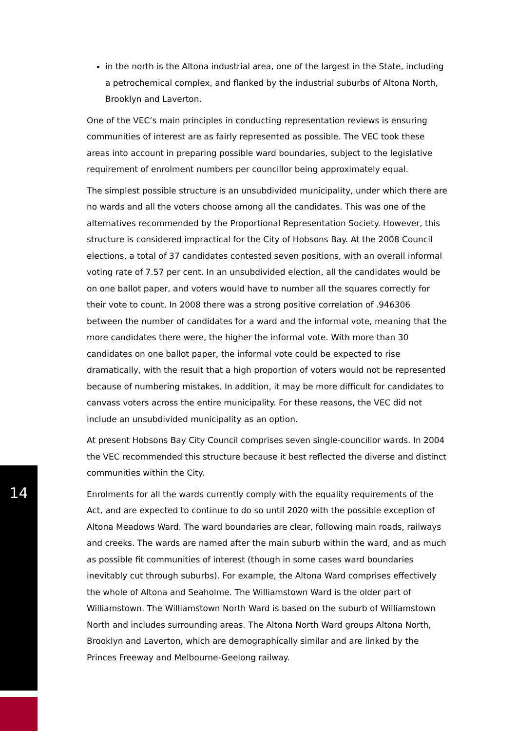in the north is the Altona industrial area, one of the largest in the State, including a petrochemical complex, and flanked by the industrial suburbs of Altona North, Brooklyn and Laverton.
One of the VEC’s main principles in conducting representation reviews is ensuring communities of interest are as fairly represented as possible. The VEC took these areas into account in preparing possible ward boundaries, subject to the legislative requirement of enrolment numbers per councillor being approximately equal.
The simplest possible structure is an unsubdivided municipality, under which there are no wards and all the voters choose among all the candidates. This was one of the alternatives recommended by the Proportional Representation Society. However, this structure is considered impractical for the City of Hobsons Bay. At the 2008 Council elections, a total of 37 candidates contested seven positions, with an overall informal voting rate of 7.57 per cent. In an unsubdivided election, all the candidates would be on one ballot paper, and voters would have to number all the squares correctly for their vote to count. In 2008 there was a strong positive correlation of .946306 between the number of candidates for a ward and the informal vote, meaning that the more candidates there were, the higher the informal vote. With more than 30 candidates on one ballot paper, the informal vote could be expected to rise dramatically, with the result that a high proportion of voters would not be represented because of numbering mistakes. In addition, it may be more difficult for candidates to canvass voters across the entire municipality. For these reasons, the VEC did not include an unsubdivided municipality as an option.
At present Hobsons Bay City Council comprises seven single-councillor wards. In 2004 the VEC recommended this structure because it best reflected the diverse and distinct communities within the City.
Enrolments for all the wards currently comply with the equality requirements of the Act, and are expected to continue to do so until 2020 with the possible exception of Altona Meadows Ward. The ward boundaries are clear, following main roads, railways and creeks. The wards are named after the main suburb within the ward, and as much as possible fit communities of interest (though in some cases ward boundaries inevitably cut through suburbs). For example, the Altona Ward comprises effectively the whole of Altona and Seaholme. The Williamstown Ward is the older part of Williamstown. The Williamstown North Ward is based on the suburb of Williamstown North and includes surrounding areas. The Altona North Ward groups Altona North, Brooklyn and Laverton, which are demographically similar and are linked by the Princes Freeway and Melbourne-Geelong railway.
14